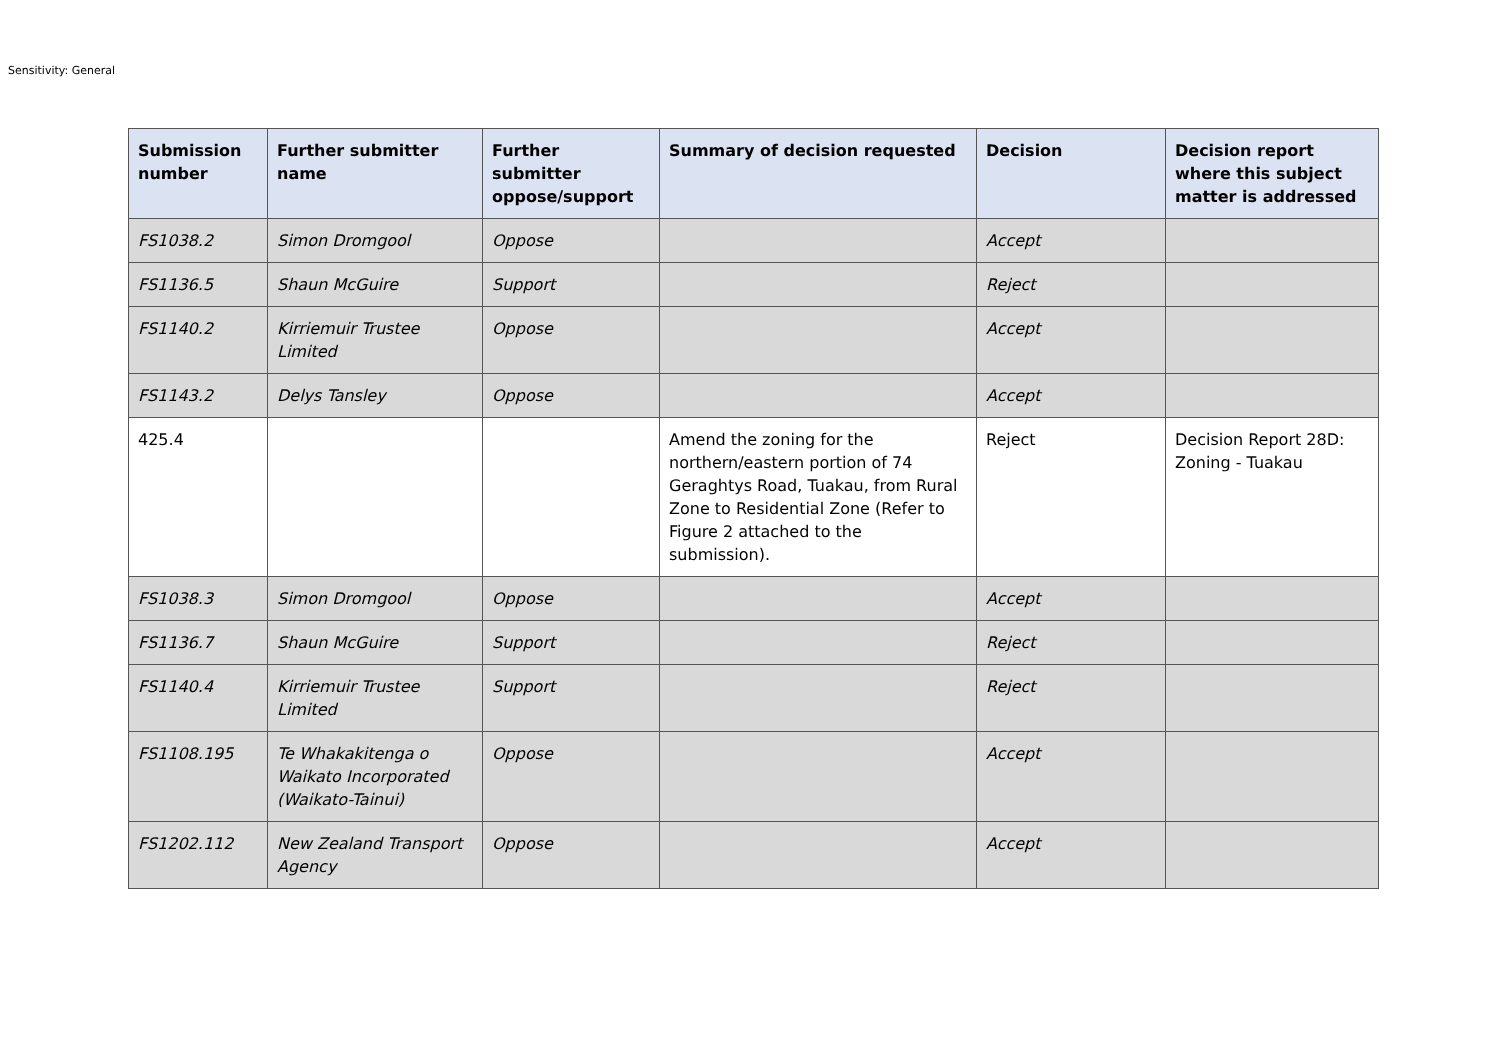Sensitivity: General
| Submission number | Further submitter name | Further submitter oppose/support | Summary of decision requested | Decision | Decision report where this subject matter is addressed |
| --- | --- | --- | --- | --- | --- |
| FS1038.2 | Simon Dromgool | Oppose | | Accept | |
| FS1136.5 | Shaun McGuire | Support | | Reject | |
| FS1140.2 | Kirriemuir Trustee Limited | Oppose | | Accept | |
| FS1143.2 | Delys Tansley | Oppose | | Accept | |
| 425.4 | | | Amend the zoning for the northern/eastern portion of 74 Geraghtys Road, Tuakau, from Rural Zone to Residential Zone (Refer to Figure 2 attached to the submission). | Reject | Decision Report 28D: Zoning - Tuakau |
| FS1038.3 | Simon Dromgool | Oppose | | Accept | |
| FS1136.7 | Shaun McGuire | Support | | Reject | |
| FS1140.4 | Kirriemuir Trustee Limited | Support | | Reject | |
| FS1108.195 | Te Whakakitenga o Waikato Incorporated (Waikato-Tainui) | Oppose | | Accept | |
| FS1202.112 | New Zealand Transport Agency | Oppose | | Accept | |